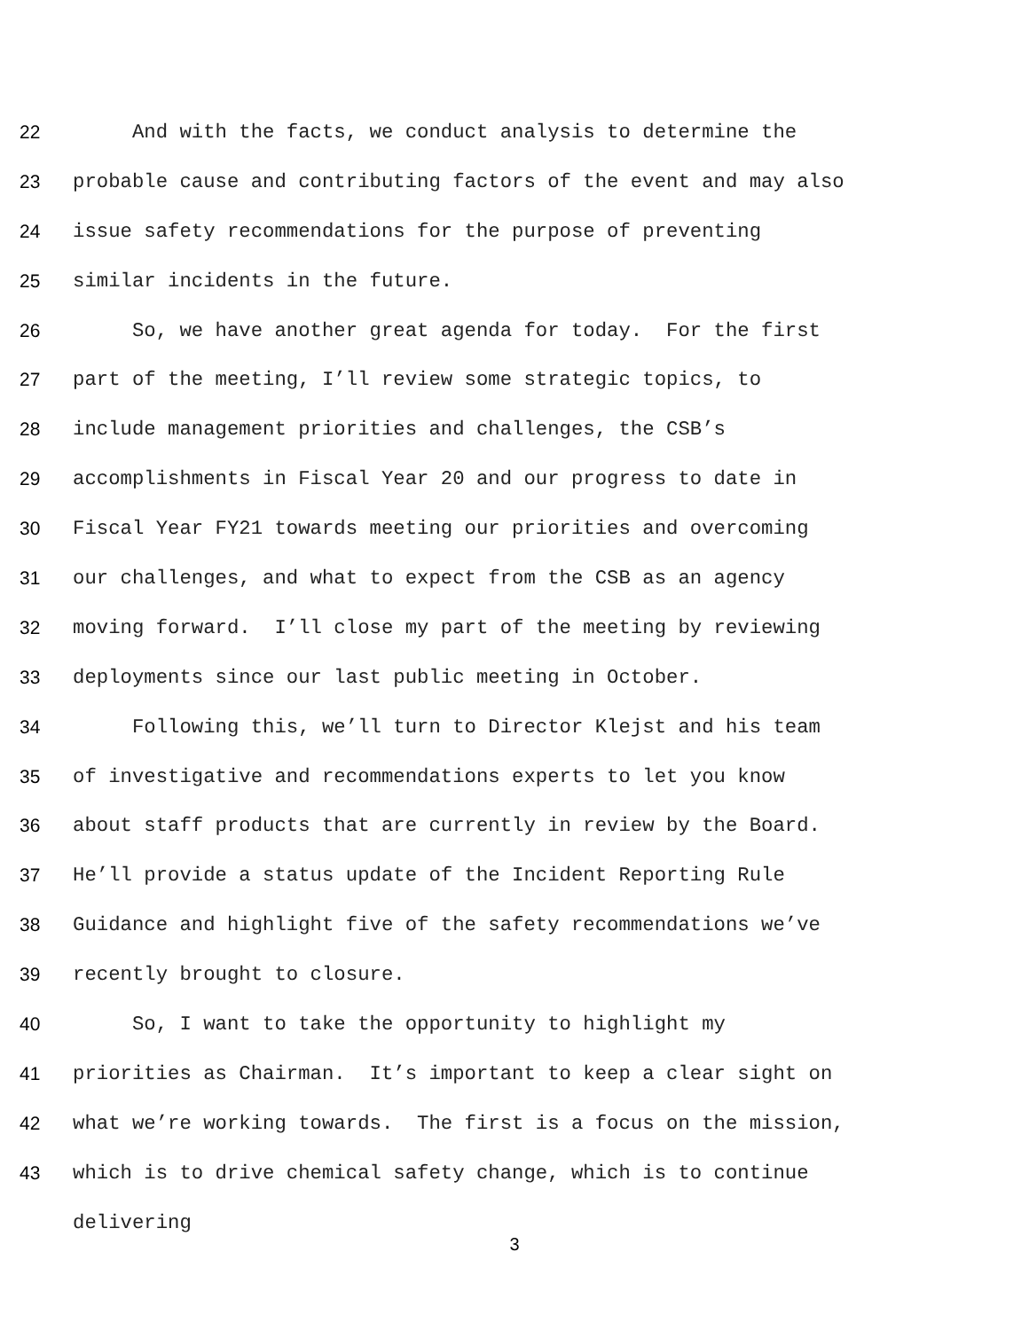22 And with the facts, we conduct analysis to determine the
23 probable cause and contributing factors of the event and may also
24 issue safety recommendations for the purpose of preventing
25 similar incidents in the future.
26 So, we have another great agenda for today. For the first
27 part of the meeting, I’ll review some strategic topics, to
28 include management priorities and challenges, the CSB’s
29 accomplishments in Fiscal Year 20 and our progress to date in
30 Fiscal Year FY21 towards meeting our priorities and overcoming
31 our challenges, and what to expect from the CSB as an agency
32 moving forward. I’ll close my part of the meeting by reviewing
33 deployments since our last public meeting in October.
34 Following this, we’ll turn to Director Klejst and his team
35 of investigative and recommendations experts to let you know
36 about staff products that are currently in review by the Board.
37 He’ll provide a status update of the Incident Reporting Rule
38 Guidance and highlight five of the safety recommendations we’ve
39 recently brought to closure.
40 So, I want to take the opportunity to highlight my
41 priorities as Chairman. It’s important to keep a clear sight on
42 what we’re working towards. The first is a focus on the mission,
43 which is to drive chemical safety change, which is to continue
delivering
3